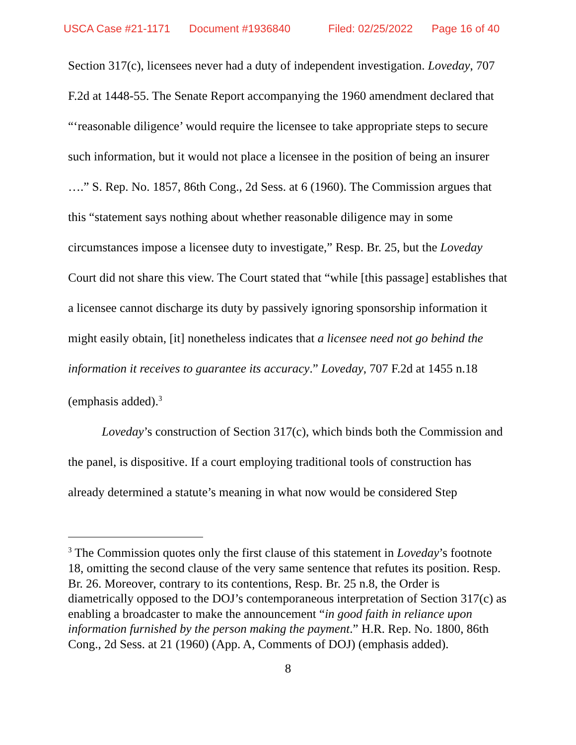USCA Case #21-1171 Document #1936840 Filed: 02/25/2022 Page 16 of 40
Section 317(c), licensees never had a duty of independent investigation. Loveday, 707 F.2d at 1448-55. The Senate Report accompanying the 1960 amendment declared that “‘reasonable diligence’ would require the licensee to take appropriate steps to secure such information, but it would not place a licensee in the position of being an insurer ….” S. Rep. No. 1857, 86th Cong., 2d Sess. at 6 (1960). The Commission argues that this “statement says nothing about whether reasonable diligence may in some circumstances impose a licensee duty to investigate,” Resp. Br. 25, but the Loveday Court did not share this view. The Court stated that “while [this passage] establishes that a licensee cannot discharge its duty by passively ignoring sponsorship information it might easily obtain, [it] nonetheless indicates that a licensee need not go behind the information it receives to guarantee its accuracy.” Loveday, 707 F.2d at 1455 n.18 (emphasis added).<sup>3</sup>
Loveday’s construction of Section 317(c), which binds both the Commission and the panel, is dispositive. If a court employing traditional tools of construction has already determined a statute’s meaning in what now would be considered Step
<sup>3</sup> The Commission quotes only the first clause of this statement in Loveday’s footnote 18, omitting the second clause of the very same sentence that refutes its position. Resp. Br. 26. Moreover, contrary to its contentions, Resp. Br. 25 n.8, the Order is diametrically opposed to the DOJ’s contemporaneous interpretation of Section 317(c) as enabling a broadcaster to make the announcement “in good faith in reliance upon information furnished by the person making the payment.” H.R. Rep. No. 1800, 86th Cong., 2d Sess. at 21 (1960) (App. A, Comments of DOJ) (emphasis added).
8